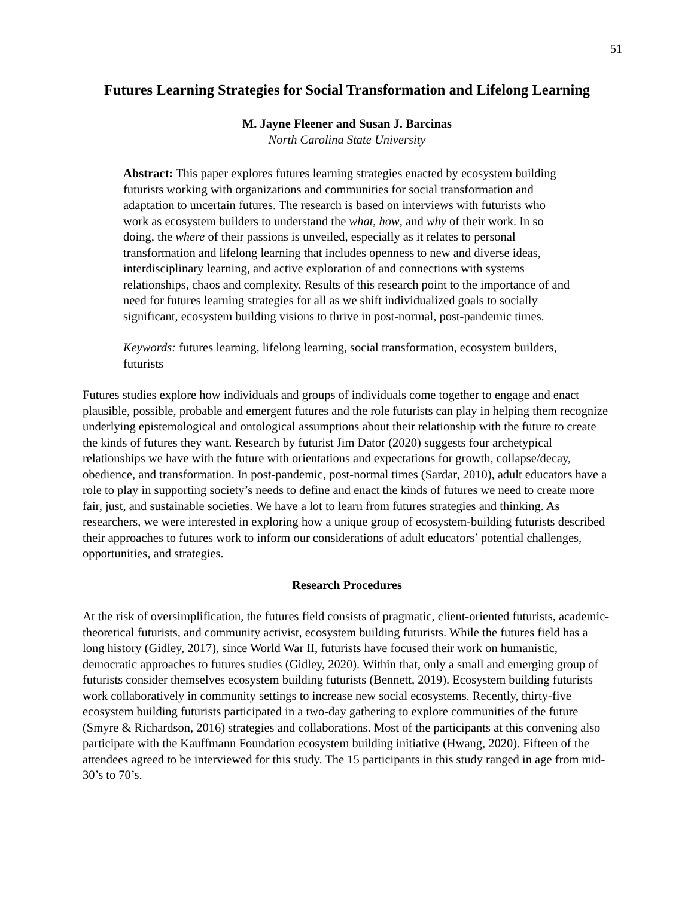51
Futures Learning Strategies for Social Transformation and Lifelong Learning
M. Jayne Fleener and Susan J. Barcinas
North Carolina State University
Abstract: This paper explores futures learning strategies enacted by ecosystem building futurists working with organizations and communities for social transformation and adaptation to uncertain futures. The research is based on interviews with futurists who work as ecosystem builders to understand the what, how, and why of their work. In so doing, the where of their passions is unveiled, especially as it relates to personal transformation and lifelong learning that includes openness to new and diverse ideas, interdisciplinary learning, and active exploration of and connections with systems relationships, chaos and complexity. Results of this research point to the importance of and need for futures learning strategies for all as we shift individualized goals to socially significant, ecosystem building visions to thrive in post-normal, post-pandemic times.
Keywords: futures learning, lifelong learning, social transformation, ecosystem builders, futurists
Futures studies explore how individuals and groups of individuals come together to engage and enact plausible, possible, probable and emergent futures and the role futurists can play in helping them recognize underlying epistemological and ontological assumptions about their relationship with the future to create the kinds of futures they want. Research by futurist Jim Dator (2020) suggests four archetypical relationships we have with the future with orientations and expectations for growth, collapse/decay, obedience, and transformation. In post-pandemic, post-normal times (Sardar, 2010), adult educators have a role to play in supporting society’s needs to define and enact the kinds of futures we need to create more fair, just, and sustainable societies. We have a lot to learn from futures strategies and thinking. As researchers, we were interested in exploring how a unique group of ecosystem-building futurists described their approaches to futures work to inform our considerations of adult educators’ potential challenges, opportunities, and strategies.
Research Procedures
At the risk of oversimplification, the futures field consists of pragmatic, client-oriented futurists, academic-theoretical futurists, and community activist, ecosystem building futurists. While the futures field has a long history (Gidley, 2017), since World War II, futurists have focused their work on humanistic, democratic approaches to futures studies (Gidley, 2020). Within that, only a small and emerging group of futurists consider themselves ecosystem building futurists (Bennett, 2019). Ecosystem building futurists work collaboratively in community settings to increase new social ecosystems. Recently, thirty-five ecosystem building futurists participated in a two-day gathering to explore communities of the future (Smyre & Richardson, 2016) strategies and collaborations. Most of the participants at this convening also participate with the Kauffmann Foundation ecosystem building initiative (Hwang, 2020). Fifteen of the attendees agreed to be interviewed for this study. The 15 participants in this study ranged in age from mid-30’s to 70’s.